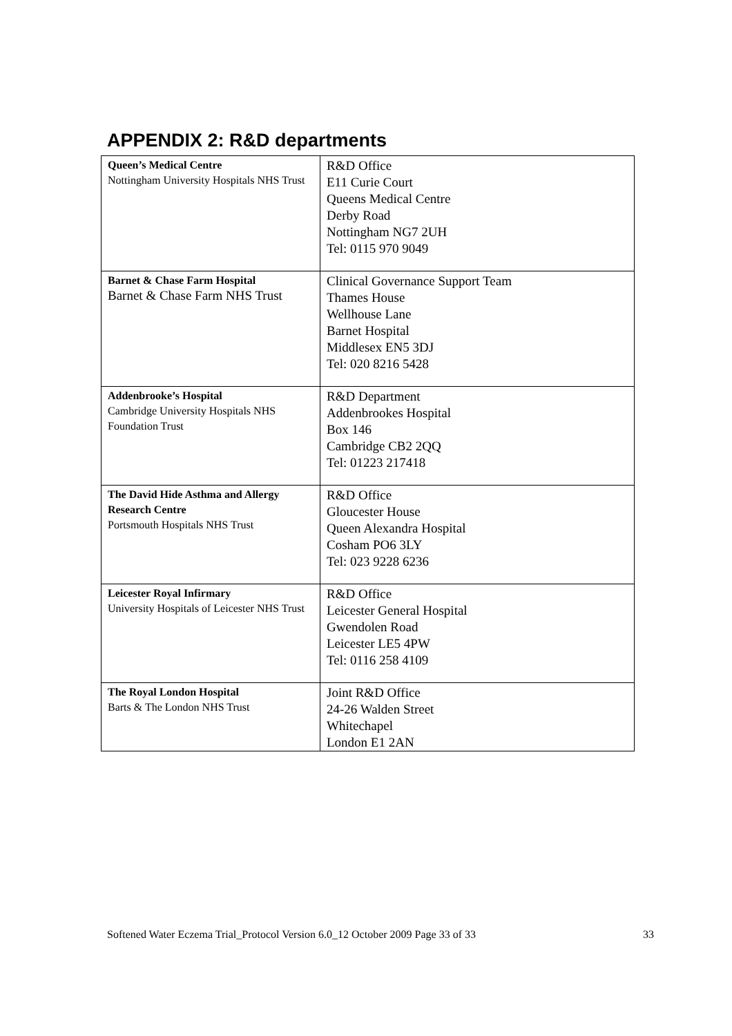APPENDIX 2: R&D departments
| Queen’s Medical Centre Nottingham University Hospitals NHS Trust | R&D Office E11 Curie Court Queens Medical Centre Derby Road Nottingham NG7 2UH Tel: 0115 970 9049 |
| Barnet & Chase Farm Hospital Barnet & Chase Farm NHS Trust | Clinical Governance Support Team Thames House Wellhouse Lane Barnet Hospital Middlesex EN5 3DJ Tel: 020 8216 5428 |
| Addenbrooke’s Hospital Cambridge University Hospitals NHS Foundation Trust | R&D Department Addenbrookes Hospital Box 146 Cambridge CB2 2QQ Tel: 01223 217418 |
| The David Hide Asthma and Allergy Research Centre Portsmouth Hospitals NHS Trust | R&D Office Gloucester House Queen Alexandra Hospital Cosham PO6 3LY Tel: 023 9228 6236 |
| Leicester Royal Infirmary University Hospitals of Leicester NHS Trust | R&D Office Leicester General Hospital Gwendolen Road Leicester LE5 4PW Tel: 0116 258 4109 |
| The Royal London Hospital Barts & The London NHS Trust | Joint R&D Office 24-26 Walden Street Whitechapel London E1 2AN |
Softened Water Eczema Trial_Protocol Version 6.0_12 October 2009 Page 33 of 33 33